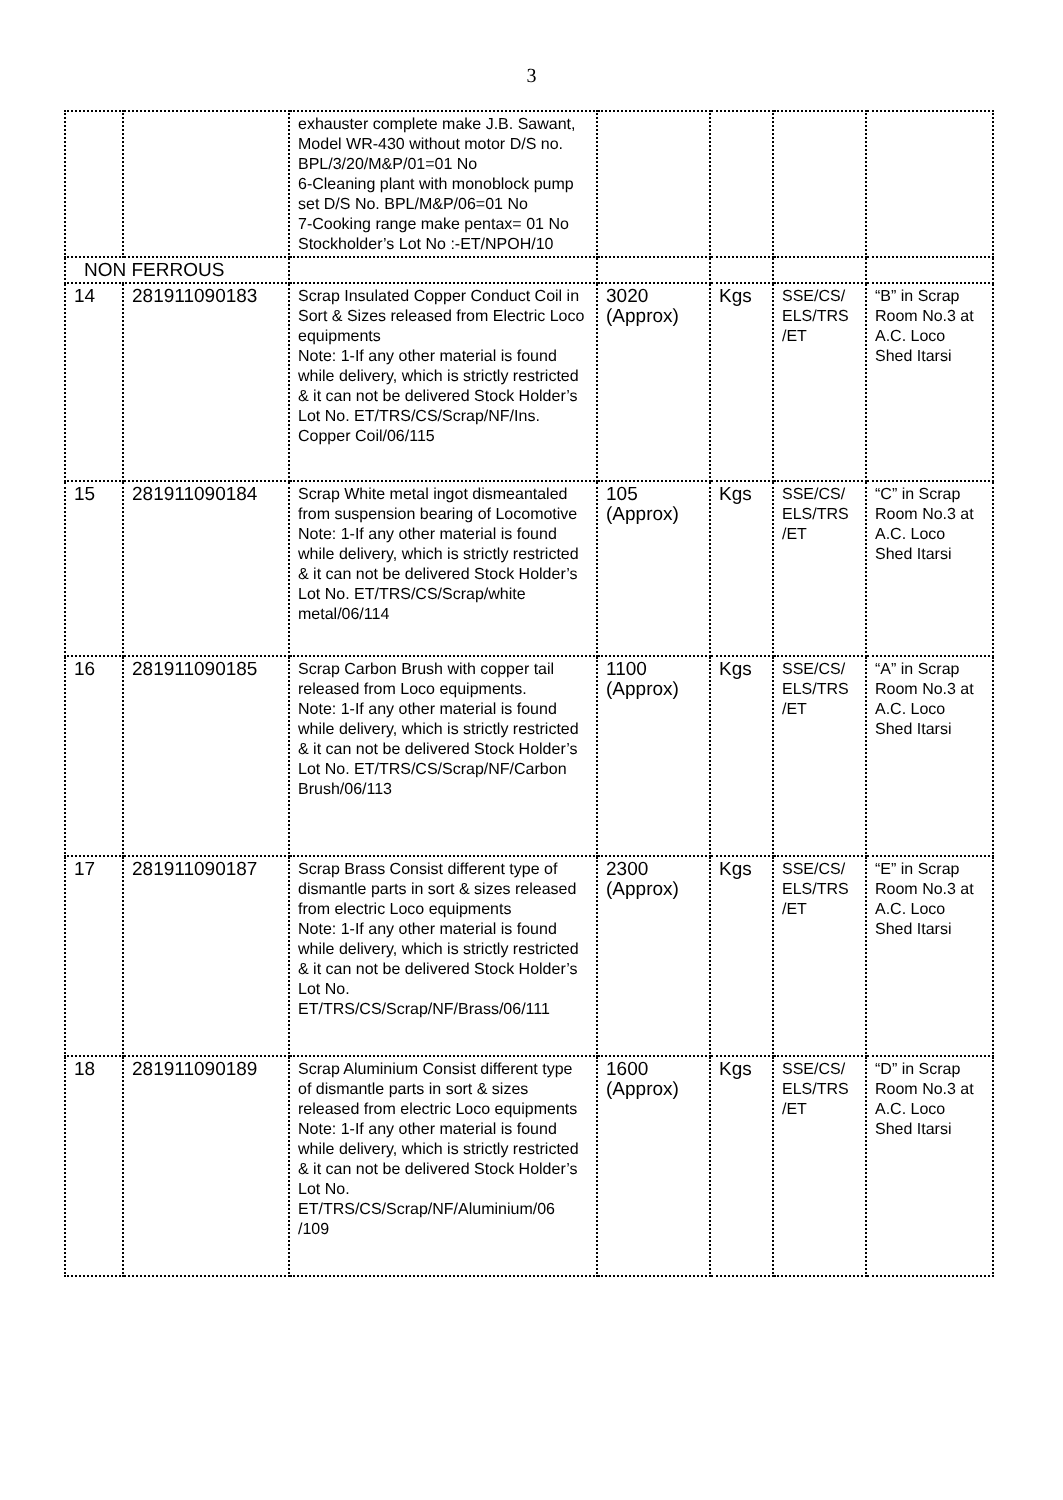3
| | | exhauster complete make J.B. Sawant, Model WR-430 without motor D/S no. BPL/3/20/M&P/01=01 No 6-Cleaning plant with monoblock pump set D/S No. BPL/M&P/06=01 No 7-Cooking range make pentax= 01 No Stockholder’s Lot No :-ET/NPOH/10 | | | | |
| NON FERROUS | | | | | | |
| 14 | 281911090183 | Scrap Insulated Copper Conduct Coil in Sort & Sizes released from Electric Loco equipments Note: 1-If any other material is found while delivery, which is strictly restricted & it can not be delivered Stock Holder’s Lot No. ET/TRS/CS/Scrap/NF/Ins. Copper Coil/06/115 | 3020 (Approx) | Kgs | SSE/CS/ ELS/TRS /ET | “B” in Scrap Room No.3 at A.C. Loco Shed Itarsi |
| 15 | 281911090184 | Scrap White metal ingot dismeantaled from suspension bearing of Locomotive Note: 1-If any other material is found while delivery, which is strictly restricted & it can not be delivered Stock Holder’s Lot No. ET/TRS/CS/Scrap/white metal/06/114 | 105 (Approx) | Kgs | SSE/CS/ ELS/TRS /ET | “C” in Scrap Room No.3 at A.C. Loco Shed Itarsi |
| 16 | 281911090185 | Scrap Carbon Brush with copper tail released from Loco equipments. Note: 1-If any other material is found while delivery, which is strictly restricted & it can not be delivered Stock Holder’s Lot No. ET/TRS/CS/Scrap/NF/Carbon Brush/06/113 | 1100 (Approx) | Kgs | SSE/CS/ ELS/TRS /ET | “A” in Scrap Room No.3 at A.C. Loco Shed Itarsi |
| 17 | 281911090187 | Scrap Brass Consist different type of dismantle parts in sort & sizes released from electric Loco equipments Note: 1-If any other material is found while delivery, which is strictly restricted & it can not be delivered Stock Holder’s Lot No. ET/TRS/CS/Scrap/NF/Brass/06/111 | 2300 (Approx) | Kgs | SSE/CS/ ELS/TRS /ET | “E” in Scrap Room No.3 at A.C. Loco Shed Itarsi |
| 18 | 281911090189 | Scrap Aluminium Consist different type of dismantle parts in sort & sizes released from electric Loco equipments Note: 1-If any other material is found while delivery, which is strictly restricted & it can not be delivered Stock Holder’s Lot No. ET/TRS/CS/Scrap/NF/Aluminium/06 /109 | 1600 (Approx) | Kgs | SSE/CS/ ELS/TRS /ET | “D” in Scrap Room No.3 at A.C. Loco Shed Itarsi |